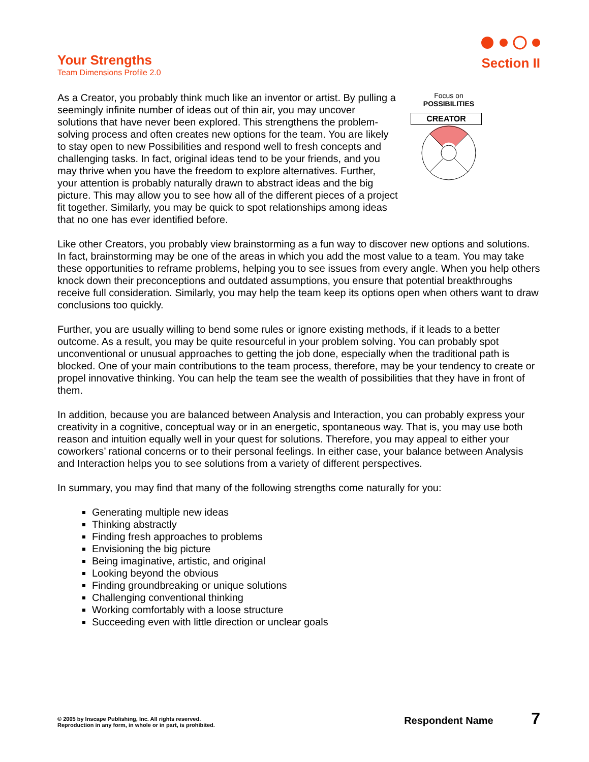Your Strengths
Team Dimensions Profile 2.0
Section II
As a Creator, you probably think much like an inventor or artist. By pulling a seemingly infinite number of ideas out of thin air, you may uncover solutions that have never been explored. This strengthens the problem-solving process and often creates new options for the team. You are likely to stay open to new Possibilities and respond well to fresh concepts and challenging tasks. In fact, original ideas tend to be your friends, and you may thrive when you have the freedom to explore alternatives. Further, your attention is probably naturally drawn to abstract ideas and the big picture. This may allow you to see how all of the different pieces of a project fit together. Similarly, you may be quick to spot relationships among ideas that no one has ever identified before.
Focus on
POSSIBILITIES
CREATOR
Like other Creators, you probably view brainstorming as a fun way to discover new options and solutions. In fact, brainstorming may be one of the areas in which you add the most value to a team. You may take these opportunities to reframe problems, helping you to see issues from every angle. When you help others knock down their preconceptions and outdated assumptions, you ensure that potential breakthroughs receive full consideration. Similarly, you may help the team keep its options open when others want to draw conclusions too quickly.
Further, you are usually willing to bend some rules or ignore existing methods, if it leads to a better outcome. As a result, you may be quite resourceful in your problem solving. You can probably spot unconventional or unusual approaches to getting the job done, especially when the traditional path is blocked. One of your main contributions to the team process, therefore, may be your tendency to create or propel innovative thinking. You can help the team see the wealth of possibilities that they have in front of them.
In addition, because you are balanced between Analysis and Interaction, you can probably express your creativity in a cognitive, conceptual way or in an energetic, spontaneous way. That is, you may use both reason and intuition equally well in your quest for solutions. Therefore, you may appeal to either your coworkers’ rational concerns or to their personal feelings. In either case, your balance between Analysis and Interaction helps you to see solutions from a variety of different perspectives.
In summary, you may find that many of the following strengths come naturally for you:
Generating multiple new ideas
Thinking abstractly
Finding fresh approaches to problems
Envisioning the big picture
Being imaginative, artistic, and original
Looking beyond the obvious
Finding groundbreaking or unique solutions
Challenging conventional thinking
Working comfortably with a loose structure
Succeeding even with little direction or unclear goals
© 2005 by Inscape Publishing, Inc. All rights reserved.
Reproduction in any form, in whole or in part, is prohibited.
Respondent Name 7